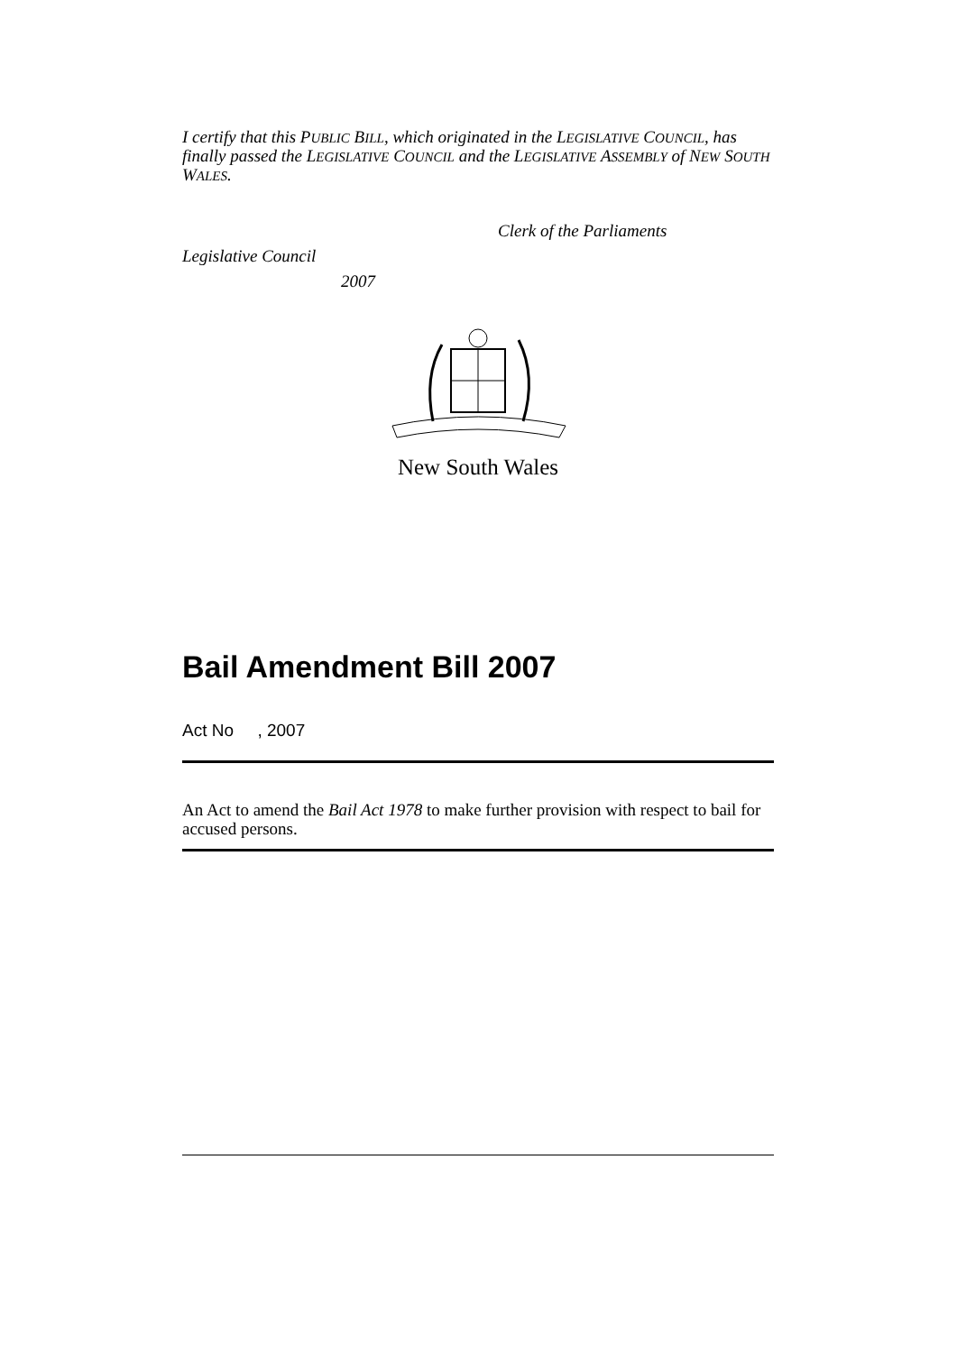I certify that this PUBLIC BILL, which originated in the LEGISLATIVE COUNCIL, has finally passed the LEGISLATIVE COUNCIL and the LEGISLATIVE ASSEMBLY of NEW SOUTH WALES.
Legislative Council
Clerk of the Parliaments
2007
New South Wales
Bail Amendment Bill 2007
Act No , 2007
An Act to amend the Bail Act 1978 to make further provision with respect to bail for accused persons.